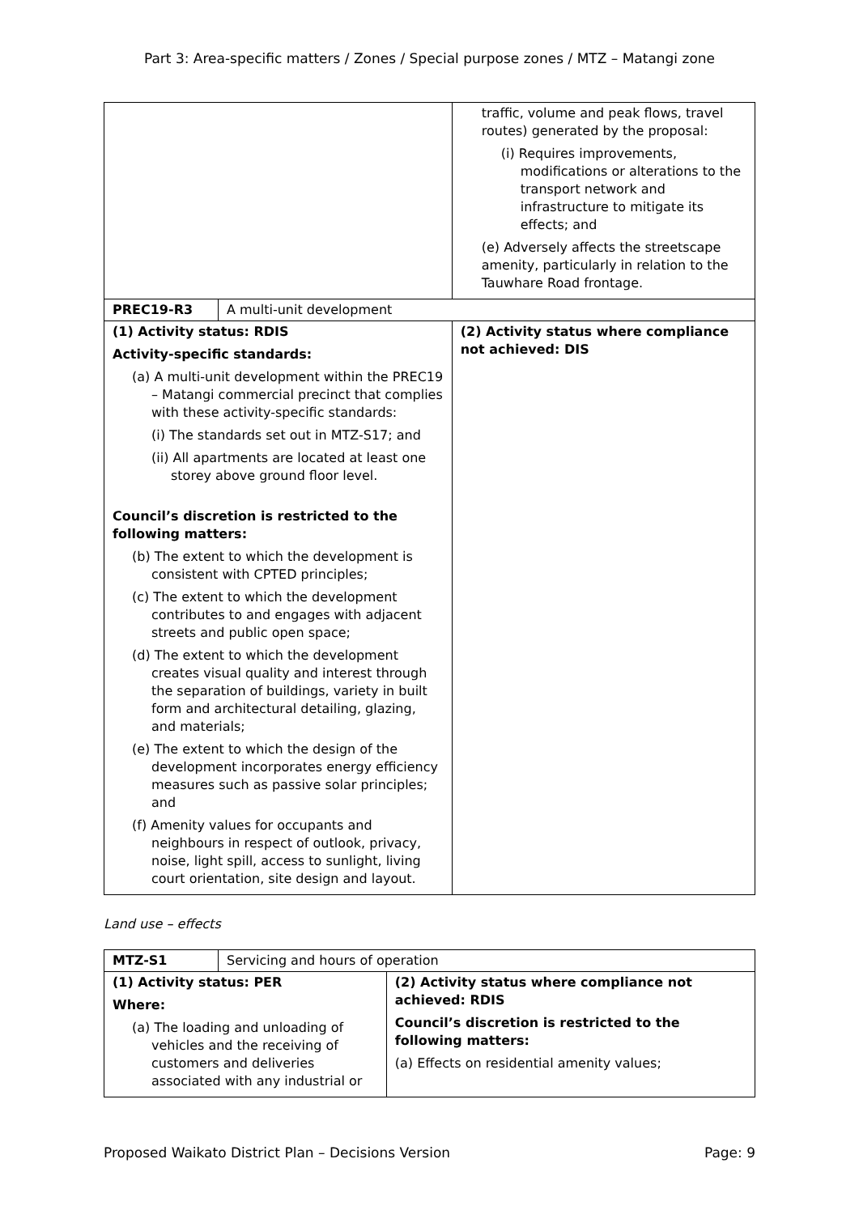Part 3: Area-specific matters / Zones / Special purpose zones / MTZ – Matangi zone
| | | traffic, volume and peak flows, travel routes) generated by the proposal: (i) Requires improvements, modifications or alterations to the transport network and infrastructure to mitigate its effects; and (e) Adversely affects the streetscape amenity, particularly in relation to the Tauwhare Road frontage. |
| PREC19-R3 | A multi-unit development | |
| (1) Activity status: RDIS Activity-specific standards: (a) A multi-unit development within the PREC19 – Matangi commercial precinct that complies with these activity-specific standards: (i) The standards set out in MTZ-S17; and (ii) All apartments are located at least one storey above ground floor level. Council’s discretion is restricted to the following matters: (b) The extent to which the development is consistent with CPTED principles; (c) The extent to which the development contributes to and engages with adjacent streets and public open space; (d) The extent to which the development creates visual quality and interest through the separation of buildings, variety in built form and architectural detailing, glazing, and materials; (e) The extent to which the design of the development incorporates energy efficiency measures such as passive solar principles; and (f) Amenity values for occupants and neighbours in respect of outlook, privacy, noise, light spill, access to sunlight, living court orientation, site design and layout. | | (2) Activity status where compliance not achieved: DIS |
Land use – effects
| MTZ-S1 | Servicing and hours of operation | |
| (1) Activity status: PER Where: (a) The loading and unloading of vehicles and the receiving of customers and deliveries associated with any industrial or | | (2) Activity status where compliance not achieved: RDIS Council’s discretion is restricted to the following matters: (a) Effects on residential amenity values; |
Proposed Waikato District Plan – Decisions Version Page: 9